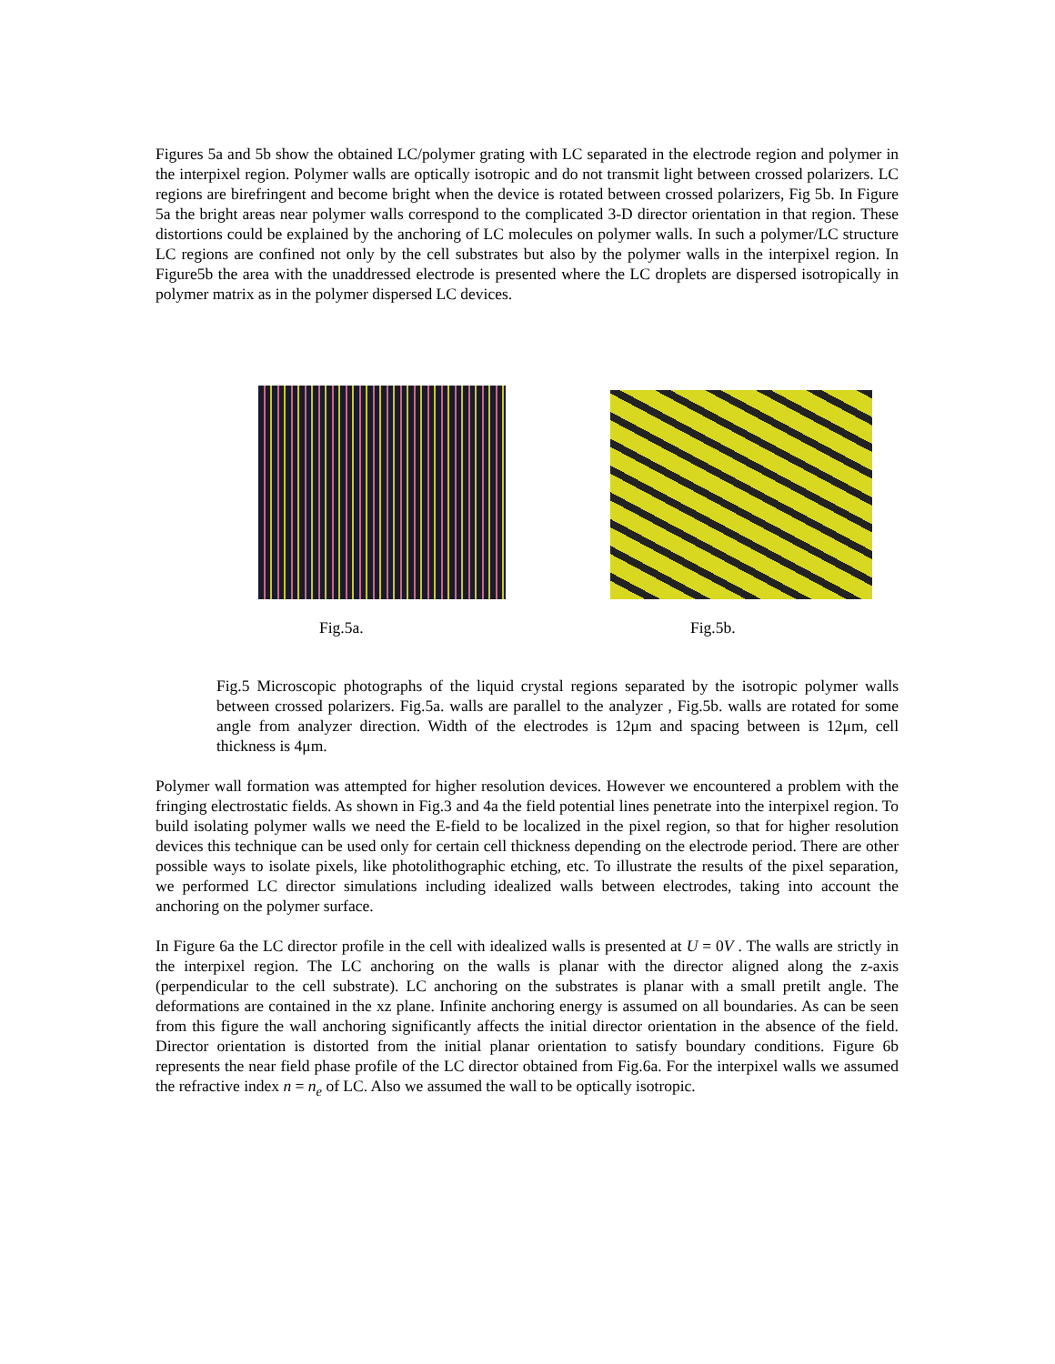Figures 5a and 5b show the obtained LC/polymer grating with LC separated in the electrode region and polymer in the interpixel region. Polymer walls are optically isotropic and do not transmit light between crossed polarizers. LC regions are birefringent and become bright when the device is rotated between crossed polarizers, Fig 5b. In Figure 5a the bright areas near polymer walls correspond to the complicated 3-D director orientation in that region. These distortions could be explained by the anchoring of LC molecules on polymer walls. In such a polymer/LC structure LC regions are confined not only by the cell substrates but also by the polymer walls in the interpixel region. In Figure5b the area with the unaddressed electrode is presented where the LC droplets are dispersed isotropically in polymer matrix as in the polymer dispersed LC devices.
Fig.5a. Fig.5b.
Fig.5 Microscopic photographs of the liquid crystal regions separated by the isotropic polymer walls between crossed polarizers. Fig.5a. walls are parallel to the analyzer , Fig.5b. walls are rotated for some angle from analyzer direction. Width of the electrodes is 12μm and spacing between is 12μm, cell thickness is 4μm.
Polymer wall formation was attempted for higher resolution devices. However we encountered a problem with the fringing electrostatic fields. As shown in Fig.3 and 4a the field potential lines penetrate into the interpixel region. To build isolating polymer walls we need the E-field to be localized in the pixel region, so that for higher resolution devices this technique can be used only for certain cell thickness depending on the electrode period. There are other possible ways to isolate pixels, like photolithographic etching, etc. To illustrate the results of the pixel separation, we performed LC director simulations including idealized walls between electrodes, taking into account the anchoring on the polymer surface.
In Figure 6a the LC director profile in the cell with idealized walls is presented at U = 0V . The walls are strictly in the interpixel region. The LC anchoring on the walls is planar with the director aligned along the z-axis (perpendicular to the cell substrate). LC anchoring on the substrates is planar with a small pretilt angle. The deformations are contained in the xz plane. Infinite anchoring energy is assumed on all boundaries. As can be seen from this figure the wall anchoring significantly affects the initial director orientation in the absence of the field. Director orientation is distorted from the initial planar orientation to satisfy boundary conditions. Figure 6b represents the near field phase profile of the LC director obtained from Fig.6a. For the interpixel walls we assumed the refractive index n = n<sub>e</sub> of LC. Also we assumed the wall to be optically isotropic.